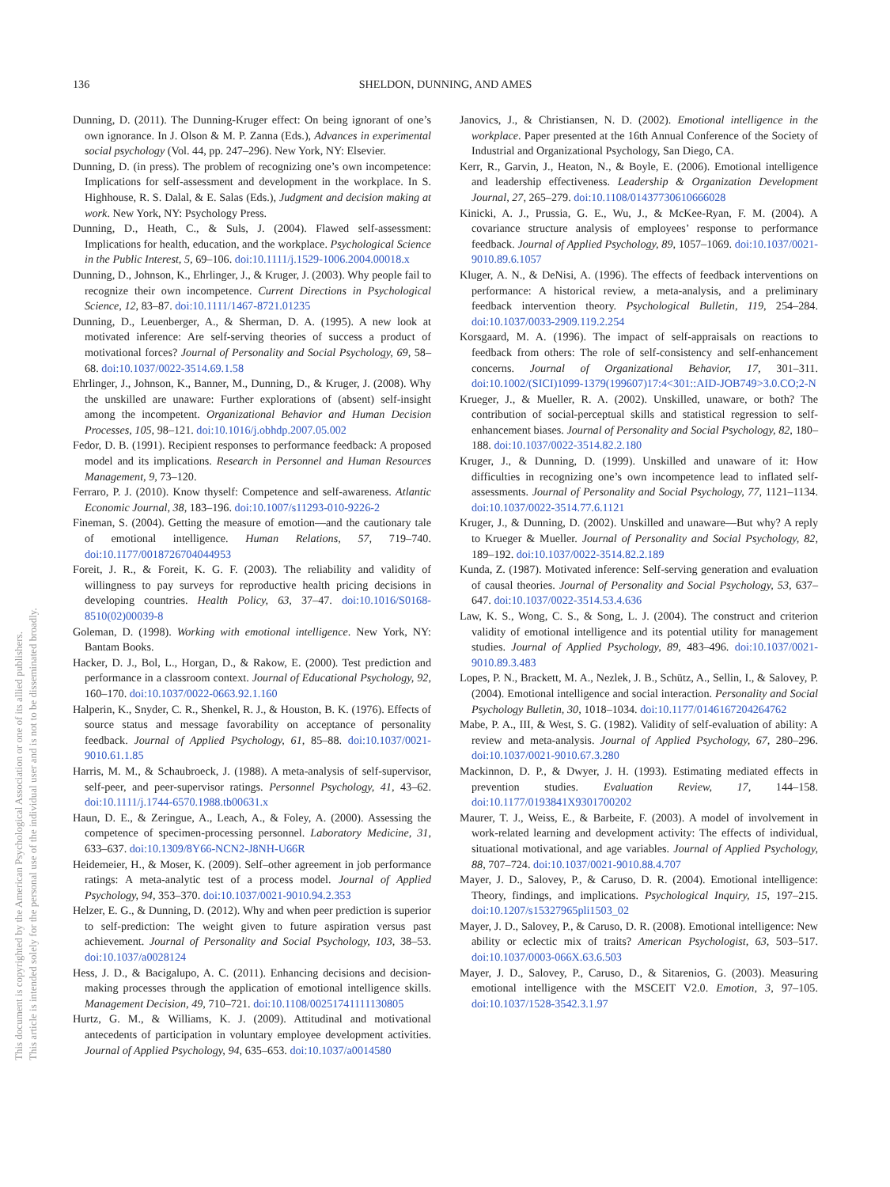This document is copyrighted by the American Psychological Association or one of its allied publishers.
This article is intended solely for the personal use of the individual user and is not to be disseminated broadly.
136 SHELDON, DUNNING, AND AMES
Dunning, D. (2011). The Dunning-Kruger effect: On being ignorant of one’s own ignorance. In J. Olson & M. P. Zanna (Eds.), Advances in experimental social psychology (Vol. 44, pp. 247–296). New York, NY: Elsevier.
Dunning, D. (in press). The problem of recognizing one’s own incompetence: Implications for self-assessment and development in the workplace. In S. Highhouse, R. S. Dalal, & E. Salas (Eds.), Judgment and decision making at work. New York, NY: Psychology Press.
Dunning, D., Heath, C., & Suls, J. (2004). Flawed self-assessment: Implications for health, education, and the workplace. Psychological Science in the Public Interest, 5, 69–106. doi:10.1111/j.1529-1006.2004.00018.x
Dunning, D., Johnson, K., Ehrlinger, J., & Kruger, J. (2003). Why people fail to recognize their own incompetence. Current Directions in Psychological Science, 12, 83–87. doi:10.1111/1467-8721.01235
Dunning, D., Leuenberger, A., & Sherman, D. A. (1995). A new look at motivated inference: Are self-serving theories of success a product of motivational forces? Journal of Personality and Social Psychology, 69, 58–68. doi:10.1037/0022-3514.69.1.58
Ehrlinger, J., Johnson, K., Banner, M., Dunning, D., & Kruger, J. (2008). Why the unskilled are unaware: Further explorations of (absent) self-insight among the incompetent. Organizational Behavior and Human Decision Processes, 105, 98–121. doi:10.1016/j.obhdp.2007.05.002
Fedor, D. B. (1991). Recipient responses to performance feedback: A proposed model and its implications. Research in Personnel and Human Resources Management, 9, 73–120.
Ferraro, P. J. (2010). Know thyself: Competence and self-awareness. Atlantic Economic Journal, 38, 183–196. doi:10.1007/s11293-010-9226-2
Fineman, S. (2004). Getting the measure of emotion—and the cautionary tale of emotional intelligence. Human Relations, 57, 719–740. doi:10.1177/0018726704044953
Foreit, J. R., & Foreit, K. G. F. (2003). The reliability and validity of willingness to pay surveys for reproductive health pricing decisions in developing countries. Health Policy, 63, 37–47. doi:10.1016/S0168-8510(02)00039-8
Goleman, D. (1998). Working with emotional intelligence. New York, NY: Bantam Books.
Hacker, D. J., Bol, L., Horgan, D., & Rakow, E. (2000). Test prediction and performance in a classroom context. Journal of Educational Psychology, 92, 160–170. doi:10.1037/0022-0663.92.1.160
Halperin, K., Snyder, C. R., Shenkel, R. J., & Houston, B. K. (1976). Effects of source status and message favorability on acceptance of personality feedback. Journal of Applied Psychology, 61, 85–88. doi:10.1037/0021-9010.61.1.85
Harris, M. M., & Schaubroeck, J. (1988). A meta-analysis of self-supervisor, self-peer, and peer-supervisor ratings. Personnel Psychology, 41, 43–62. doi:10.1111/j.1744-6570.1988.tb00631.x
Haun, D. E., & Zeringue, A., Leach, A., & Foley, A. (2000). Assessing the competence of specimen-processing personnel. Laboratory Medicine, 31, 633–637. doi:10.1309/8Y66-NCN2-J8NH-U66R
Heidemeier, H., & Moser, K. (2009). Self–other agreement in job performance ratings: A meta-analytic test of a process model. Journal of Applied Psychology, 94, 353–370. doi:10.1037/0021-9010.94.2.353
Helzer, E. G., & Dunning, D. (2012). Why and when peer prediction is superior to self-prediction: The weight given to future aspiration versus past achievement. Journal of Personality and Social Psychology, 103, 38–53. doi:10.1037/a0028124
Hess, J. D., & Bacigalupo, A. C. (2011). Enhancing decisions and decision-making processes through the application of emotional intelligence skills. Management Decision, 49, 710–721. doi:10.1108/00251741111130805
Hurtz, G. M., & Williams, K. J. (2009). Attitudinal and motivational antecedents of participation in voluntary employee development activities. Journal of Applied Psychology, 94, 635–653. doi:10.1037/a0014580
Janovics, J., & Christiansen, N. D. (2002). Emotional intelligence in the workplace. Paper presented at the 16th Annual Conference of the Society of Industrial and Organizational Psychology, San Diego, CA.
Kerr, R., Garvin, J., Heaton, N., & Boyle, E. (2006). Emotional intelligence and leadership effectiveness. Leadership & Organization Development Journal, 27, 265–279. doi:10.1108/01437730610666028
Kinicki, A. J., Prussia, G. E., Wu, J., & McKee-Ryan, F. M. (2004). A covariance structure analysis of employees’ response to performance feedback. Journal of Applied Psychology, 89, 1057–1069. doi:10.1037/0021-9010.89.6.1057
Kluger, A. N., & DeNisi, A. (1996). The effects of feedback interventions on performance: A historical review, a meta-analysis, and a preliminary feedback intervention theory. Psychological Bulletin, 119, 254–284. doi:10.1037/0033-2909.119.2.254
Korsgaard, M. A. (1996). The impact of self-appraisals on reactions to feedback from others: The role of self-consistency and self-enhancement concerns. Journal of Organizational Behavior, 17, 301–311. doi:10.1002/(SICI)1099-1379(199607)17:4<301::AID-JOB749>3.0.CO;2-N
Krueger, J., & Mueller, R. A. (2002). Unskilled, unaware, or both? The contribution of social-perceptual skills and statistical regression to self-enhancement biases. Journal of Personality and Social Psychology, 82, 180–188. doi:10.1037/0022-3514.82.2.180
Kruger, J., & Dunning, D. (1999). Unskilled and unaware of it: How difficulties in recognizing one’s own incompetence lead to inflated self-assessments. Journal of Personality and Social Psychology, 77, 1121–1134. doi:10.1037/0022-3514.77.6.1121
Kruger, J., & Dunning, D. (2002). Unskilled and unaware—But why? A reply to Krueger & Mueller. Journal of Personality and Social Psychology, 82, 189–192. doi:10.1037/0022-3514.82.2.189
Kunda, Z. (1987). Motivated inference: Self-serving generation and evaluation of causal theories. Journal of Personality and Social Psychology, 53, 637–647. doi:10.1037/0022-3514.53.4.636
Law, K. S., Wong, C. S., & Song, L. J. (2004). The construct and criterion validity of emotional intelligence and its potential utility for management studies. Journal of Applied Psychology, 89, 483–496. doi:10.1037/0021-9010.89.3.483
Lopes, P. N., Brackett, M. A., Nezlek, J. B., Schütz, A., Sellin, I., & Salovey, P. (2004). Emotional intelligence and social interaction. Personality and Social Psychology Bulletin, 30, 1018–1034. doi:10.1177/0146167204264762
Mabe, P. A., III, & West, S. G. (1982). Validity of self-evaluation of ability: A review and meta-analysis. Journal of Applied Psychology, 67, 280–296. doi:10.1037/0021-9010.67.3.280
Mackinnon, D. P., & Dwyer, J. H. (1993). Estimating mediated effects in prevention studies. Evaluation Review, 17, 144–158. doi:10.1177/0193841X9301700202
Maurer, T. J., Weiss, E., & Barbeite, F. (2003). A model of involvement in work-related learning and development activity: The effects of individual, situational motivational, and age variables. Journal of Applied Psychology, 88, 707–724. doi:10.1037/0021-9010.88.4.707
Mayer, J. D., Salovey, P., & Caruso, D. R. (2004). Emotional intelligence: Theory, findings, and implications. Psychological Inquiry, 15, 197–215. doi:10.1207/s15327965pli1503_02
Mayer, J. D., Salovey, P., & Caruso, D. R. (2008). Emotional intelligence: New ability or eclectic mix of traits? American Psychologist, 63, 503–517. doi:10.1037/0003-066X.63.6.503
Mayer, J. D., Salovey, P., Caruso, D., & Sitarenios, G. (2003). Measuring emotional intelligence with the MSCEIT V2.0. Emotion, 3, 97–105. doi:10.1037/1528-3542.3.1.97